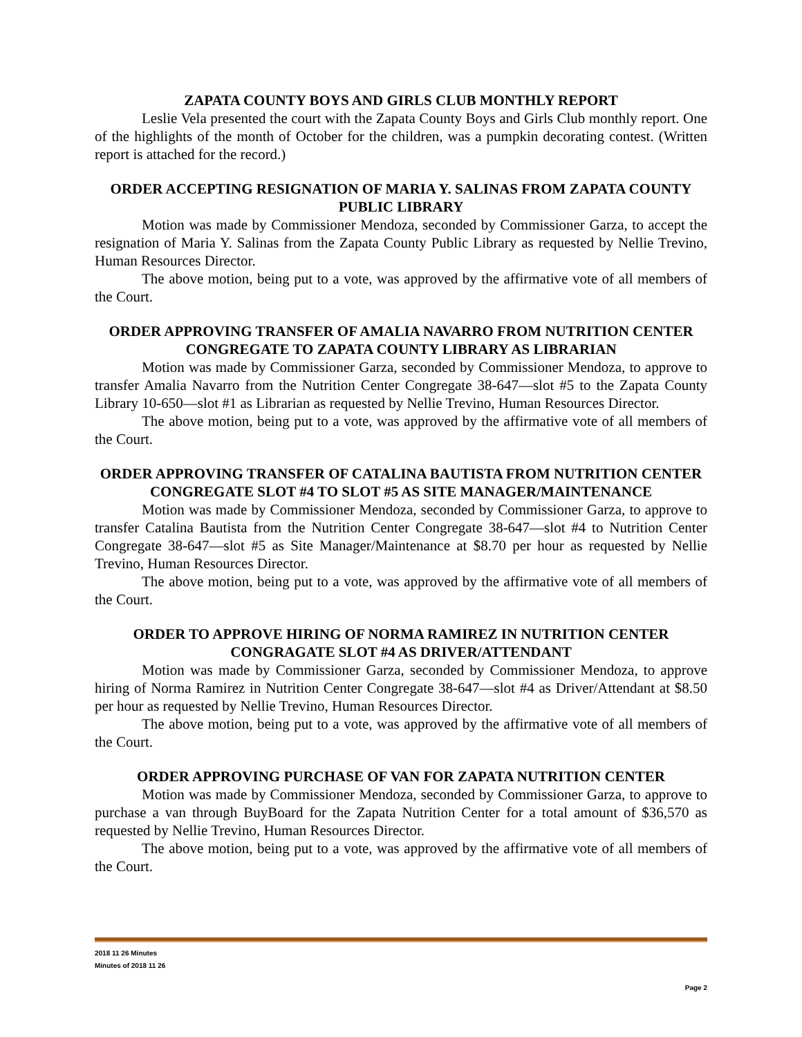ZAPATA COUNTY BOYS AND GIRLS CLUB MONTHLY REPORT
Leslie Vela presented the court with the Zapata County Boys and Girls Club monthly report. One of the highlights of the month of October for the children, was a pumpkin decorating contest. (Written report is attached for the record.)
ORDER ACCEPTING RESIGNATION OF MARIA Y. SALINAS FROM ZAPATA COUNTY PUBLIC LIBRARY
Motion was made by Commissioner Mendoza, seconded by Commissioner Garza, to accept the resignation of Maria Y. Salinas from the Zapata County Public Library as requested by Nellie Trevino, Human Resources Director.
The above motion, being put to a vote, was approved by the affirmative vote of all members of the Court.
ORDER APPROVING TRANSFER OF AMALIA NAVARRO FROM NUTRITION CENTER CONGREGATE TO ZAPATA COUNTY LIBRARY AS LIBRARIAN
Motion was made by Commissioner Garza, seconded by Commissioner Mendoza, to approve to transfer Amalia Navarro from the Nutrition Center Congregate 38-647—slot #5 to the Zapata County Library 10-650—slot #1 as Librarian as requested by Nellie Trevino, Human Resources Director.
The above motion, being put to a vote, was approved by the affirmative vote of all members of the Court.
ORDER APPROVING TRANSFER OF CATALINA BAUTISTA FROM NUTRITION CENTER CONGREGATE SLOT #4 TO SLOT #5 AS SITE MANAGER/MAINTENANCE
Motion was made by Commissioner Mendoza, seconded by Commissioner Garza, to approve to transfer Catalina Bautista from the Nutrition Center Congregate 38-647—slot #4 to Nutrition Center Congregate 38-647—slot #5 as Site Manager/Maintenance at $8.70 per hour as requested by Nellie Trevino, Human Resources Director.
The above motion, being put to a vote, was approved by the affirmative vote of all members of the Court.
ORDER TO APPROVE HIRING OF NORMA RAMIREZ IN NUTRITION CENTER CONGRAGATE SLOT #4 AS DRIVER/ATTENDANT
Motion was made by Commissioner Garza, seconded by Commissioner Mendoza, to approve hiring of Norma Ramirez in Nutrition Center Congregate 38-647—slot #4 as Driver/Attendant at $8.50 per hour as requested by Nellie Trevino, Human Resources Director.
The above motion, being put to a vote, was approved by the affirmative vote of all members of the Court.
ORDER APPROVING PURCHASE OF VAN FOR ZAPATA NUTRITION CENTER
Motion was made by Commissioner Mendoza, seconded by Commissioner Garza, to approve to purchase a van through BuyBoard for the Zapata Nutrition Center for a total amount of $36,570 as requested by Nellie Trevino, Human Resources Director.
The above motion, being put to a vote, was approved by the affirmative vote of all members of the Court.
2018 11 26 Minutes
Minutes of 2018 11 26
Page 2